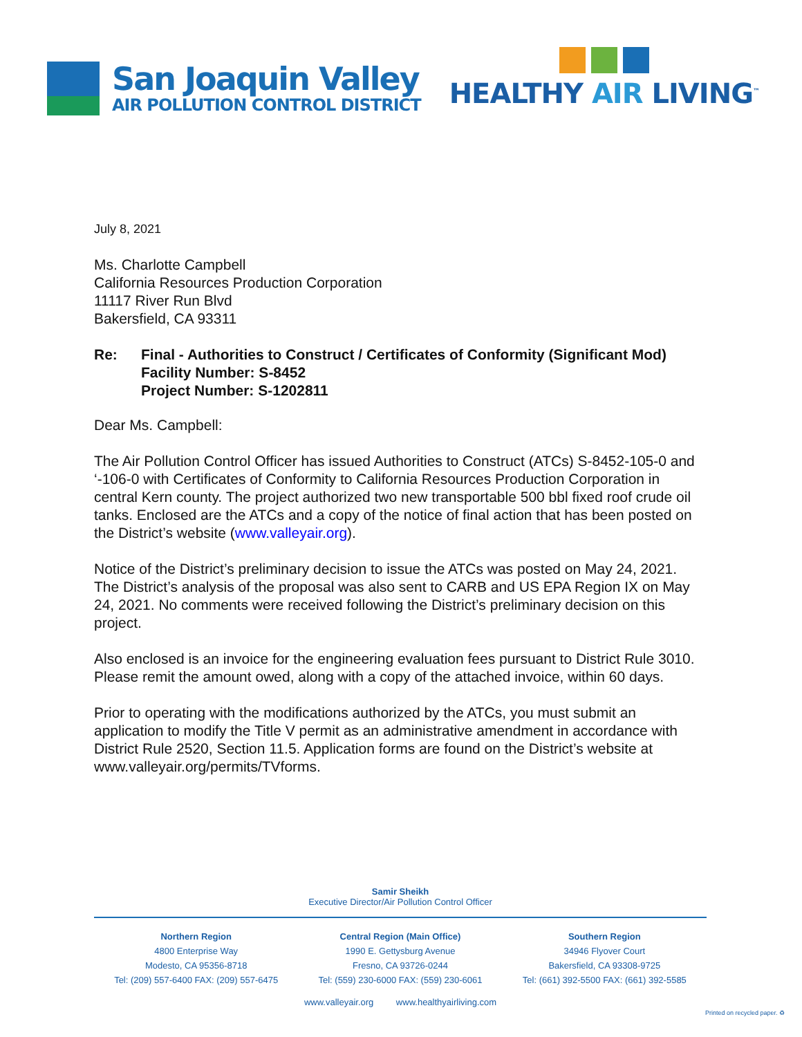San Joaquin Valley
AIR POLLUTION CONTROL DISTRICT
HEALTHY AIR LIVING<sup>™</sup>
July 8, 2021
Ms. Charlotte Campbell
California Resources Production Corporation
11117 River Run Blvd
Bakersfield, CA 93311
Re: Final - Authorities to Construct / Certificates of Conformity (Significant Mod)
Facility Number: S-8452
Project Number: S-1202811
Dear Ms. Campbell:
The Air Pollution Control Officer has issued Authorities to Construct (ATCs) S-8452-105-0 and ‘-106-0 with Certificates of Conformity to California Resources Production Corporation in central Kern county. The project authorized two new transportable 500 bbl fixed roof crude oil tanks. Enclosed are the ATCs and a copy of the notice of final action that has been posted on the District’s website (www.valleyair.org).
Notice of the District’s preliminary decision to issue the ATCs was posted on May 24, 2021. The District’s analysis of the proposal was also sent to CARB and US EPA Region IX on May 24, 2021. No comments were received following the District’s preliminary decision on this project.
Also enclosed is an invoice for the engineering evaluation fees pursuant to District Rule 3010. Please remit the amount owed, along with a copy of the attached invoice, within 60 days.
Prior to operating with the modifications authorized by the ATCs, you must submit an application to modify the Title V permit as an administrative amendment in accordance with District Rule 2520, Section 11.5. Application forms are found on the District’s website at www.valleyair.org/permits/TVforms.
Samir Sheikh
Executive Director/Air Pollution Control Officer
Northern Region
4800 Enterprise Way
Modesto, CA 95356-8718
Tel: (209) 557-6400 FAX: (209) 557-6475
Central Region (Main Office)
1990 E. Gettysburg Avenue
Fresno, CA 93726-0244
Tel: (559) 230-6000 FAX: (559) 230-6061
Southern Region
34946 Flyover Court
Bakersfield, CA 93308-9725
Tel: (661) 392-5500 FAX: (661) 392-5585
www.valleyair.org www.healthyairliving.com
Printed on recycled paper. ♻